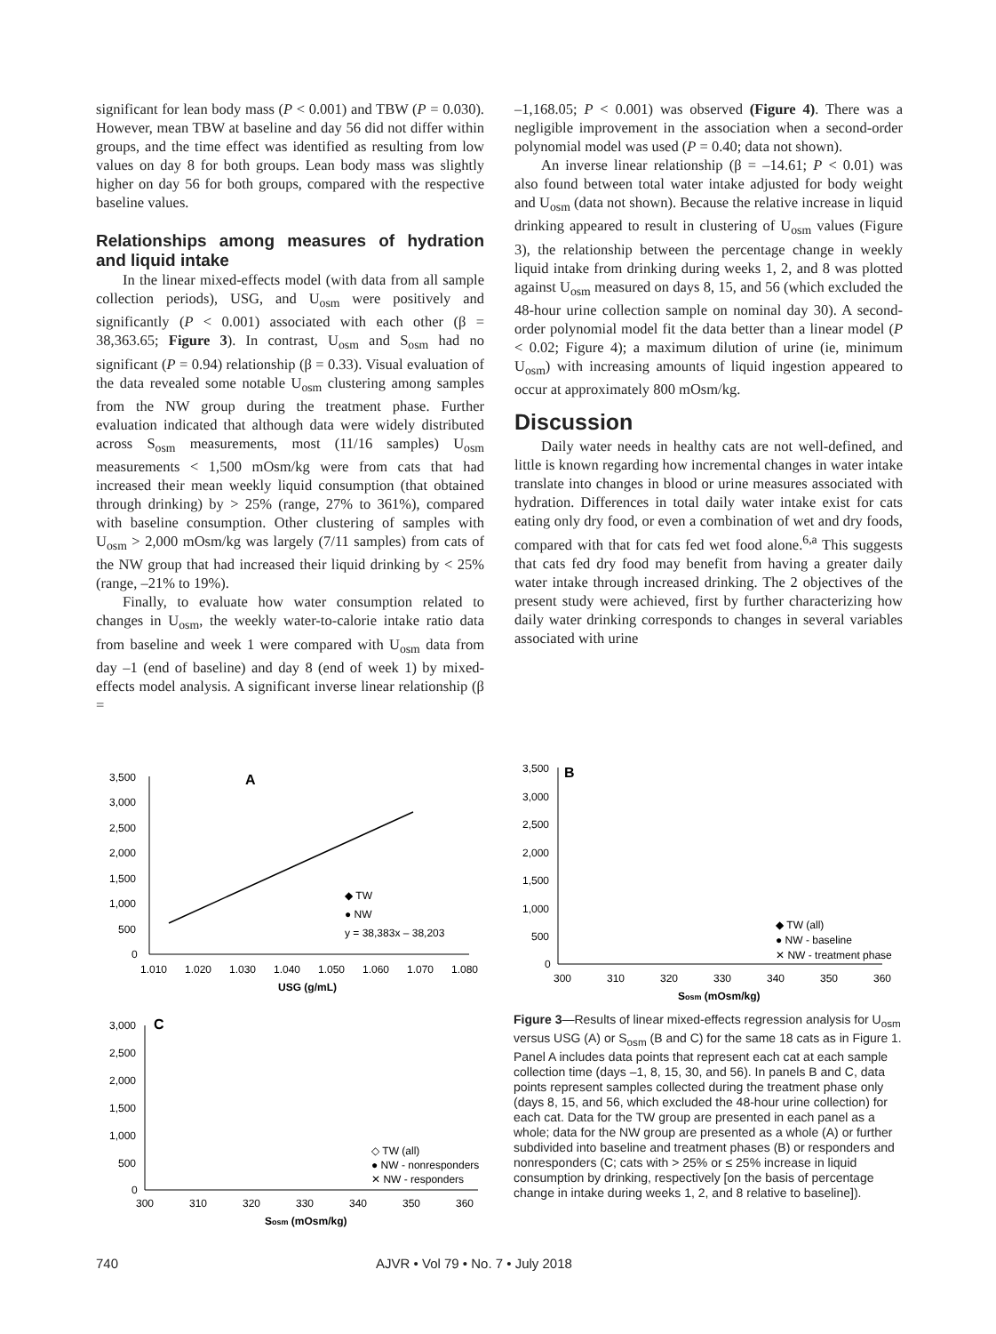significant for lean body mass (P < 0.001) and TBW (P = 0.030). However, mean TBW at baseline and day 56 did not differ within groups, and the time effect was identified as resulting from low values on day 8 for both groups. Lean body mass was slightly higher on day 56 for both groups, compared with the respective baseline values.
Relationships among measures of hydration and liquid intake
In the linear mixed-effects model (with data from all sample collection periods), USG, and U<sub>osm</sub> were positively and significantly (P < 0.001) associated with each other (β = 38,363.65; Figure 3). In contrast, U<sub>osm</sub> and S<sub>osm</sub> had no significant (P = 0.94) relationship (β = 0.33). Visual evaluation of the data revealed some notable U<sub>osm</sub> clustering among samples from the NW group during the treatment phase. Further evaluation indicated that although data were widely distributed across S<sub>osm</sub> measurements, most (11/16 samples) U<sub>osm</sub> measurements < 1,500 mOsm/kg were from cats that had increased their mean weekly liquid consumption (that obtained through drinking) by > 25% (range, 27% to 361%), compared with baseline consumption. Other clustering of samples with U<sub>osm</sub> > 2,000 mOsm/kg was largely (7/11 samples) from cats of the NW group that had increased their liquid drinking by < 25% (range, –21% to 19%).
Finally, to evaluate how water consumption related to changes in U<sub>osm</sub>, the weekly water-to-calorie intake ratio data from baseline and week 1 were compared with U<sub>osm</sub> data from day –1 (end of baseline) and day 8 (end of week 1) by mixed-effects model analysis. A significant inverse linear relationship (β =
–1,168.05; P < 0.001) was observed (Figure 4). There was a negligible improvement in the association when a second-order polynomial model was used (P = 0.40; data not shown).
An inverse linear relationship (β = –14.61; P < 0.01) was also found between total water intake adjusted for body weight and U<sub>osm</sub> (data not shown). Because the relative increase in liquid drinking appeared to result in clustering of U<sub>osm</sub> values (Figure 3), the relationship between the percentage change in weekly liquid intake from drinking during weeks 1, 2, and 8 was plotted against U<sub>osm</sub> measured on days 8, 15, and 56 (which excluded the 48-hour urine collection sample on nominal day 30). A second-order polynomial model fit the data better than a linear model (P < 0.02; Figure 4); a maximum dilution of urine (ie, minimum U<sub>osm</sub>) with increasing amounts of liquid ingestion appeared to occur at approximately 800 mOsm/kg.
Discussion
Daily water needs in healthy cats are not well-defined, and little is known regarding how incremental changes in water intake translate into changes in blood or urine measures associated with hydration. Differences in total daily water intake exist for cats eating only dry food, or even a combination of wet and dry foods, compared with that for cats fed wet food alone.<sup>6,a</sup> This suggests that cats fed dry food may benefit from having a greater daily water intake through increased drinking. The 2 objectives of the present study were achieved, first by further characterizing how daily water drinking corresponds to changes in several variables associated with urine
A
3,500
3,000
2,500
2,000
1,500
1,000
500
0
1.010
1.020
1.030
1.040
1.050
1.060
1.070
1.080
USG (g/mL)
◆ TW
● NW
y = 38,383x – 38,203
B
3,500
3,000
2,500
2,000
1,500
1,000
500
0
300
310
320
330
340
350
360
Sosm (mOsm/kg)
◆ TW (all)
● NW - baseline
✕ NW - treatment phase
C
3,000
2,500
2,000
1,500
1,000
500
0
300
310
320
330
340
350
360
Sosm (mOsm/kg)
◇ TW (all)
● NW - nonresponders
✕ NW - responders
Figure 3—Results of linear mixed-effects regression analysis for U<sub>osm</sub> versus USG (A) or S<sub>osm</sub> (B and C) for the same 18 cats as in Figure 1. Panel A includes data points that represent each cat at each sample collection time (days –1, 8, 15, 30, and 56). In panels B and C, data points represent samples collected during the treatment phase only (days 8, 15, and 56, which excluded the 48-hour urine collection) for each cat. Data for the TW group are presented in each panel as a whole; data for the NW group are presented as a whole (A) or further subdivided into baseline and treatment phases (B) or responders and nonresponders (C; cats with > 25% or ≤ 25% increase in liquid consumption by drinking, respectively [on the basis of percentage change in intake during weeks 1, 2, and 8 relative to baseline]).
740 AJVR • Vol 79 • No. 7 • July 2018